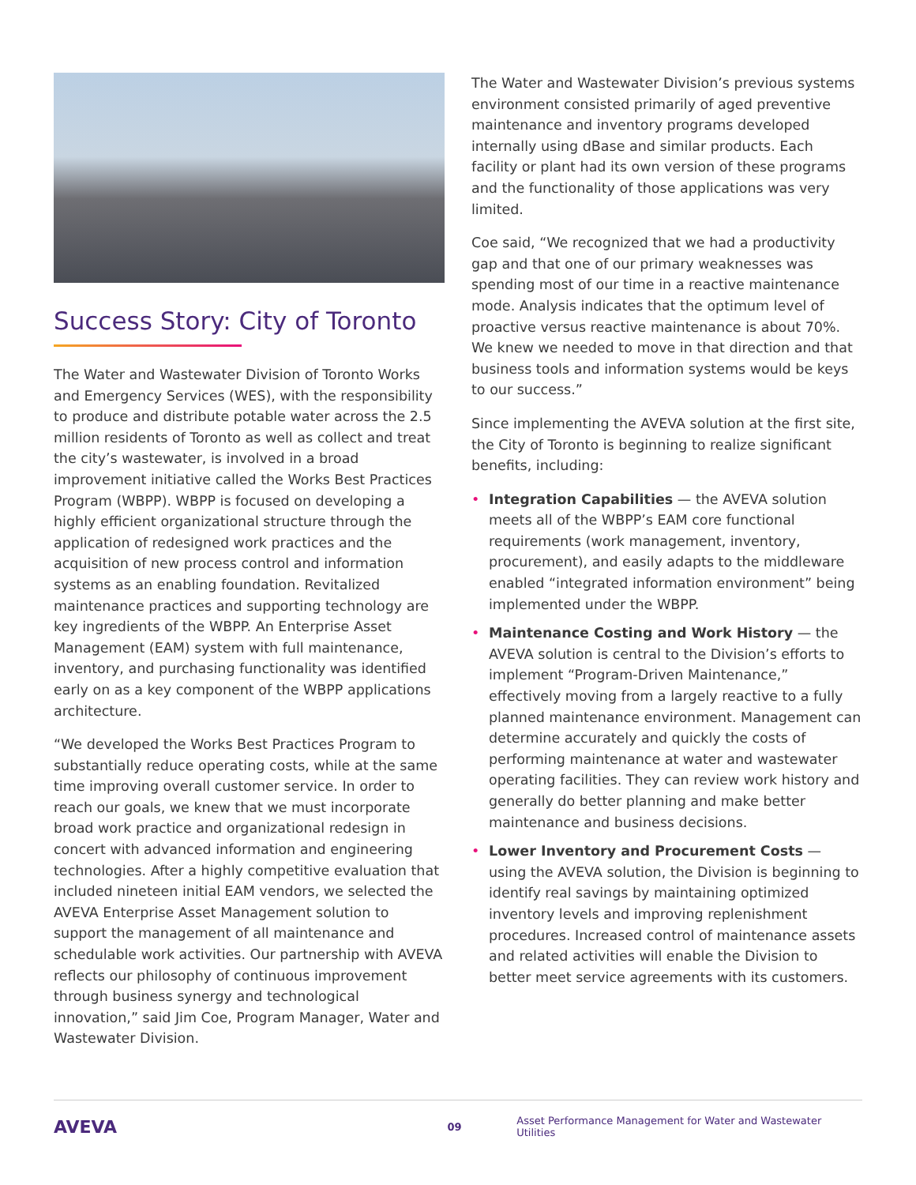Success Story: City of Toronto
The Water and Wastewater Division of Toronto Works and Emergency Services (WES), with the responsibility to produce and distribute potable water across the 2.5 million residents of Toronto as well as collect and treat the city’s wastewater, is involved in a broad improvement initiative called the Works Best Practices Program (WBPP). WBPP is focused on developing a highly efficient organizational structure through the application of redesigned work practices and the acquisition of new process control and information systems as an enabling foundation. Revitalized maintenance practices and supporting technology are key ingredients of the WBPP. An Enterprise Asset Management (EAM) system with full maintenance, inventory, and purchasing functionality was identified early on as a key component of the WBPP applications architecture.
“We developed the Works Best Practices Program to substantially reduce operating costs, while at the same time improving overall customer service. In order to reach our goals, we knew that we must incorporate broad work practice and organizational redesign in concert with advanced information and engineering technologies. After a highly competitive evaluation that included nineteen initial EAM vendors, we selected the AVEVA Enterprise Asset Management solution to support the management of all maintenance and schedulable work activities. Our partnership with AVEVA reflects our philosophy of continuous improvement through business synergy and technological innovation,” said Jim Coe, Program Manager, Water and Wastewater Division.
The Water and Wastewater Division’s previous systems environment consisted primarily of aged preventive maintenance and inventory programs developed internally using dBase and similar products. Each facility or plant had its own version of these programs and the functionality of those applications was very limited.
Coe said, “We recognized that we had a productivity gap and that one of our primary weaknesses was spending most of our time in a reactive maintenance mode. Analysis indicates that the optimum level of proactive versus reactive maintenance is about 70%. We knew we needed to move in that direction and that business tools and information systems would be keys to our success.”
Since implementing the AVEVA solution at the first site, the City of Toronto is beginning to realize significant benefits, including:
• Integration Capabilities — the AVEVA solution meets all of the WBPP’s EAM core functional requirements (work management, inventory, procurement), and easily adapts to the middleware enabled “integrated information environment” being implemented under the WBPP.
• Maintenance Costing and Work History — the AVEVA solution is central to the Division’s efforts to implement “Program-Driven Maintenance,” effectively moving from a largely reactive to a fully planned maintenance environment. Management can determine accurately and quickly the costs of performing maintenance at water and wastewater operating facilities. They can review work history and generally do better planning and make better maintenance and business decisions.
• Lower Inventory and Procurement Costs — using the AVEVA solution, the Division is beginning to identify real savings by maintaining optimized inventory levels and improving replenishment procedures. Increased control of maintenance assets and related activities will enable the Division to better meet service agreements with its customers.
AVEVA 09 Asset Performance Management for Water and Wastewater Utilities